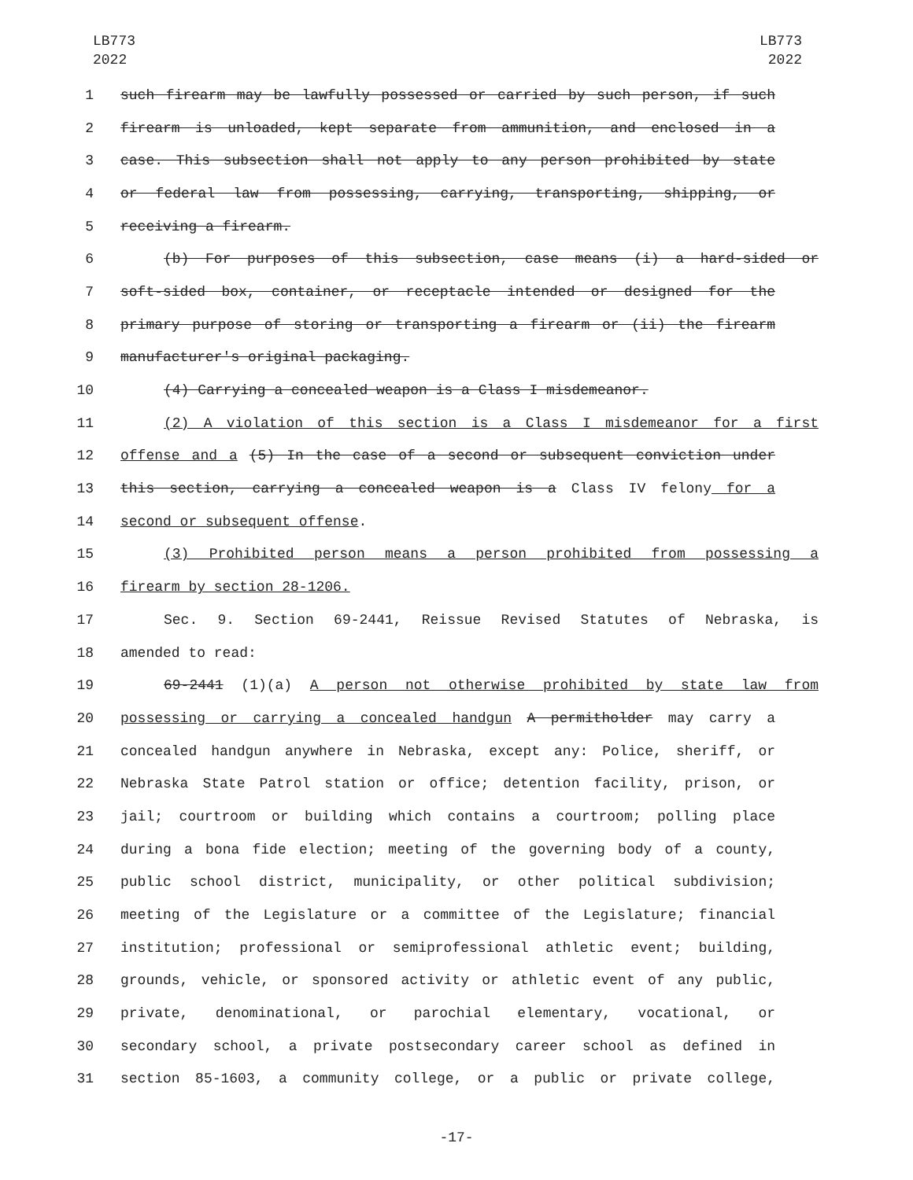LB773
2022
LB773
2022
1 such firearm may be lawfully possessed or carried by such person, if such
2 firearm is unloaded, kept separate from ammunition, and enclosed in a
3 case. This subsection shall not apply to any person prohibited by state
4 or federal law from possessing, carrying, transporting, shipping, or
5 receiving a firearm.
6 (b) For purposes of this subsection, case means (i) a hard-sided or
7 soft-sided box, container, or receptacle intended or designed for the
8 primary purpose of storing or transporting a firearm or (ii) the firearm
9 manufacturer's original packaging.
10 (4) Carrying a concealed weapon is a Class I misdemeanor.
11 (2) A violation of this section is a Class I misdemeanor for a first
12 offense and a (5) In the case of a second or subsequent conviction under
13 this section, carrying a concealed weapon is a Class IV felony for a
14 second or subsequent offense.
15 (3) Prohibited person means a person prohibited from possessing a
16 firearm by section 28-1206.
17 Sec. 9. Section 69-2441, Reissue Revised Statutes of Nebraska, is
18 amended to read:
19 69-2441 (1)(a) A person not otherwise prohibited by state law from
20 possessing or carrying a concealed handgun A permitholder may carry a
21 concealed handgun anywhere in Nebraska, except any: Police, sheriff, or
22 Nebraska State Patrol station or office; detention facility, prison, or
23 jail; courtroom or building which contains a courtroom; polling place
24 during a bona fide election; meeting of the governing body of a county,
25 public school district, municipality, or other political subdivision;
26 meeting of the Legislature or a committee of the Legislature; financial
27 institution; professional or semiprofessional athletic event; building,
28 grounds, vehicle, or sponsored activity or athletic event of any public,
29 private, denominational, or parochial elementary, vocational, or
30 secondary school, a private postsecondary career school as defined in
31 section 85-1603, a community college, or a public or private college,
-17-